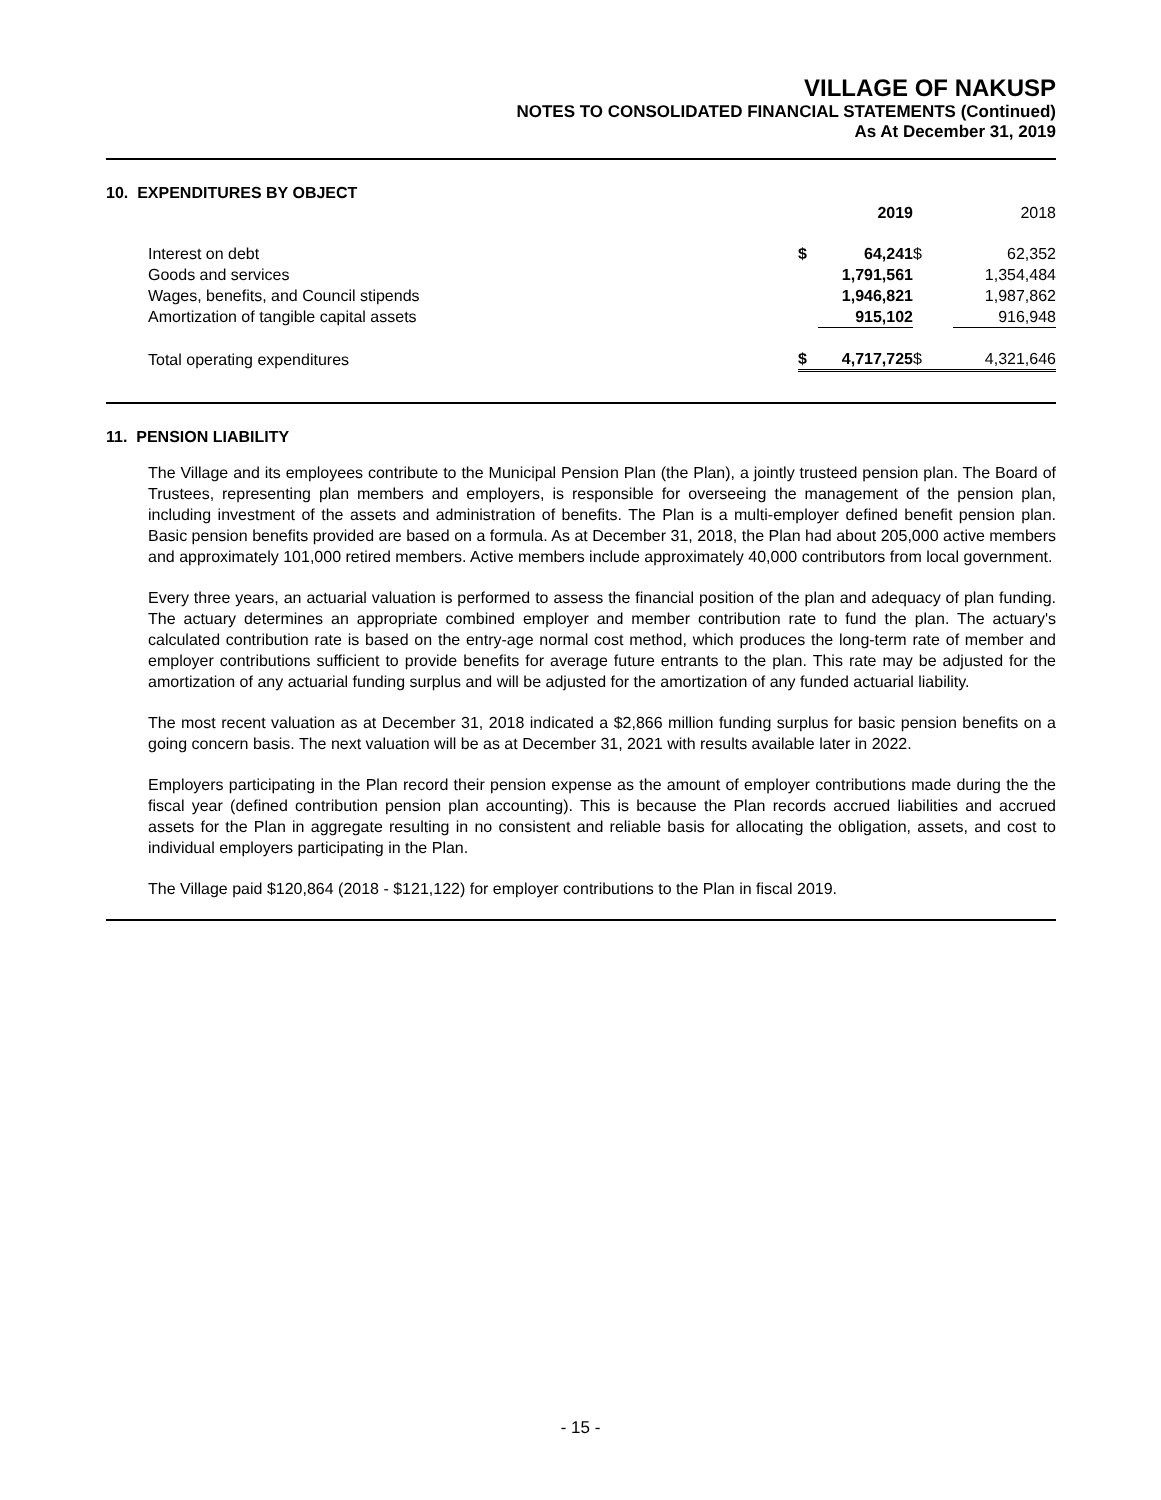VILLAGE OF NAKUSP
NOTES TO CONSOLIDATED FINANCIAL STATEMENTS (Continued)
As At December 31, 2019
10. EXPENDITURES BY OBJECT
| | | 2019 | | 2018 |
| --- | --- | --- | --- | --- |
| Interest on debt | $ | 64,241 | $ | 62,352 |
| Goods and services | | 1,791,561 | | 1,354,484 |
| Wages, benefits, and Council stipends | | 1,946,821 | | 1,987,862 |
| Amortization of tangible capital assets | | 915,102 | | 916,948 |
| Total operating expenditures | $ | 4,717,725 | $ | 4,321,646 |
11. PENSION LIABILITY
The Village and its employees contribute to the Municipal Pension Plan (the Plan), a jointly trusteed pension plan. The Board of Trustees, representing plan members and employers, is responsible for overseeing the management of the pension plan, including investment of the assets and administration of benefits. The Plan is a multi-employer defined benefit pension plan. Basic pension benefits provided are based on a formula. As at December 31, 2018, the Plan had about 205,000 active members and approximately 101,000 retired members. Active members include approximately 40,000 contributors from local government.
Every three years, an actuarial valuation is performed to assess the financial position of the plan and adequacy of plan funding. The actuary determines an appropriate combined employer and member contribution rate to fund the plan. The actuary's calculated contribution rate is based on the entry-age normal cost method, which produces the long-term rate of member and employer contributions sufficient to provide benefits for average future entrants to the plan. This rate may be adjusted for the amortization of any actuarial funding surplus and will be adjusted for the amortization of any funded actuarial liability.
The most recent valuation as at December 31, 2018 indicated a $2,866 million funding surplus for basic pension benefits on a going concern basis. The next valuation will be as at December 31, 2021 with results available later in 2022.
Employers participating in the Plan record their pension expense as the amount of employer contributions made during the the fiscal year (defined contribution pension plan accounting). This is because the Plan records accrued liabilities and accrued assets for the Plan in aggregate resulting in no consistent and reliable basis for allocating the obligation, assets, and cost to individual employers participating in the Plan.
The Village paid $120,864 (2018 - $121,122) for employer contributions to the Plan in fiscal 2019.
- 15 -